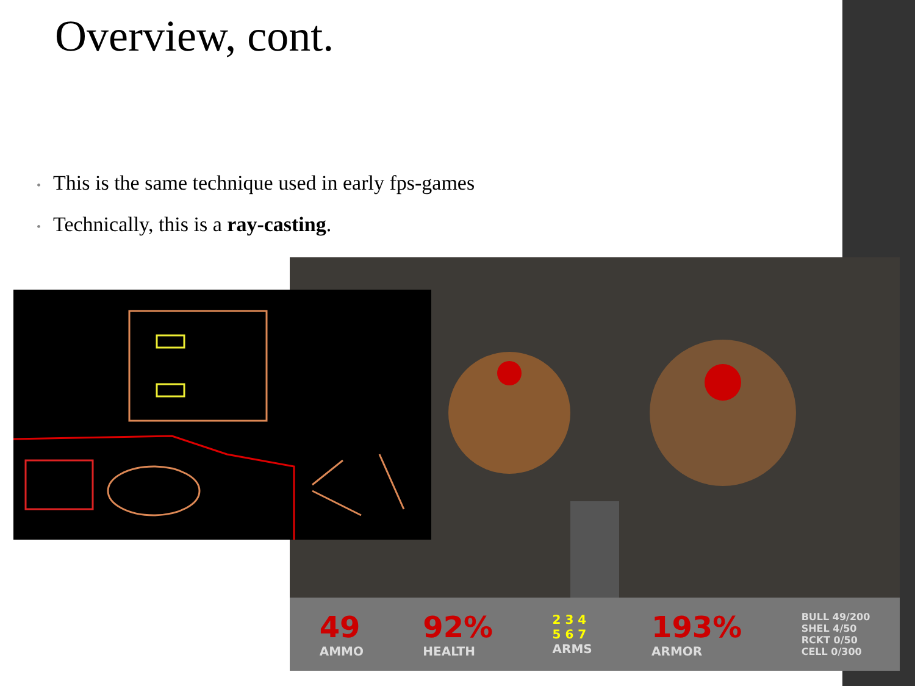Overview, cont.
• This is the same technique used in early fps-games
• Technically, this is a ray-casting.
49
AMMO
92%
HEALTH
2 3 4
5 6 7
ARMS
193%
ARMOR
BULL 49/200
SHEL 4/50
RCKT 0/50
CELL 0/300